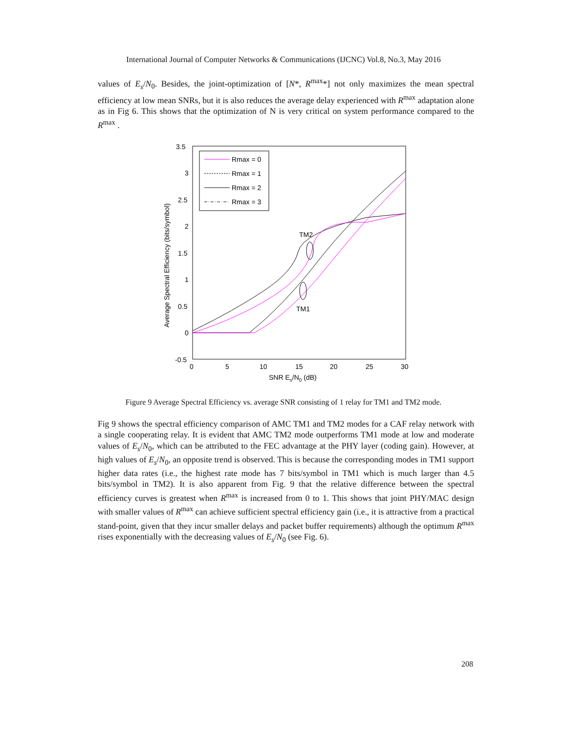International Journal of Computer Networks & Communications (IJCNC) Vol.8, No.3, May 2016
values of E<sub>s</sub>/N<sub>0</sub>. Besides, the joint-optimization of [N*, R<sup>max</sup>*] not only maximizes the mean spectral efficiency at low mean SNRs, but it is also reduces the average delay experienced with R<sup>max</sup> adaptation alone as in Fig 6. This shows that the optimization of N is very critical on system performance compared to the R<sup>max</sup> .
3.5
3
2.5
2
1.5
1
0.5
0
-0.5
0
5
10
15
20
25
30
SNR Es/N0 (dB)
Average Spectral Efficiency (bits/symbol)
Rmax = 0
Rmax = 1
Rmax = 2
Rmax = 3
TM2
TM1
Figure 9 Average Spectral Efficiency vs. average SNR consisting of 1 relay for TM1 and TM2 mode.
Fig 9 shows the spectral efficiency comparison of AMC TM1 and TM2 modes for a CAF relay network with a single cooperating relay. It is evident that AMC TM2 mode outperforms TM1 mode at low and moderate values of E<sub>s</sub>/N<sub>0</sub>, which can be attributed to the FEC advantage at the PHY layer (coding gain). However, at high values of E<sub>s</sub>/N<sub>0</sub>, an opposite trend is observed. This is because the corresponding modes in TM1 support higher data rates (i.e., the highest rate mode has 7 bits/symbol in TM1 which is much larger than 4.5 bits/symbol in TM2). It is also apparent from Fig. 9 that the relative difference between the spectral efficiency curves is greatest when R<sup>max</sup> is increased from 0 to 1. This shows that joint PHY/MAC design with smaller values of R<sup>max</sup> can achieve sufficient spectral efficiency gain (i.e., it is attractive from a practical stand-point, given that they incur smaller delays and packet buffer requirements) although the optimum R<sup>max</sup> rises exponentially with the decreasing values of E<sub>s</sub>/N<sub>0</sub> (see Fig. 6).
208